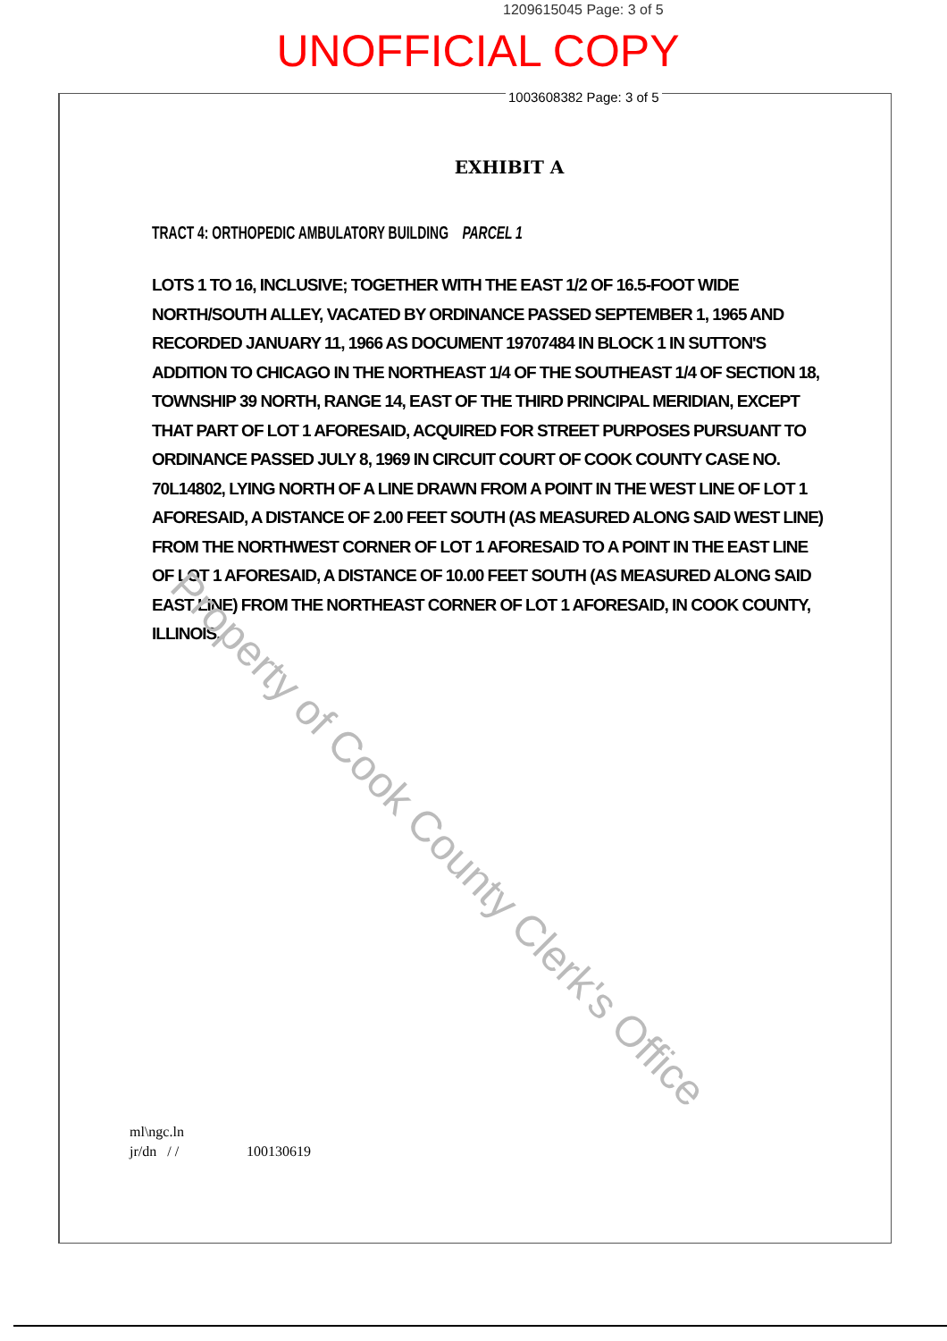1209615045 Page: 3 of 5
UNOFFICIAL COPY
1003608382 Page: 3 of 5
EXHIBIT A
TRACT 4: ORTHOPEDIC AMBULATORY BUILDING PARCEL 1
LOTS 1 TO 16, INCLUSIVE; TOGETHER WITH THE EAST 1/2 OF 16.5-FOOT WIDE NORTH/SOUTH ALLEY, VACATED BY ORDINANCE PASSED SEPTEMBER 1, 1965 AND RECORDED JANUARY 11, 1966 AS DOCUMENT 19707484 IN BLOCK 1 IN SUTTON'S ADDITION TO CHICAGO IN THE NORTHEAST 1/4 OF THE SOUTHEAST 1/4 OF SECTION 18, TOWNSHIP 39 NORTH, RANGE 14, EAST OF THE THIRD PRINCIPAL MERIDIAN, EXCEPT THAT PART OF LOT 1 AFORESAID, ACQUIRED FOR STREET PURPOSES PURSUANT TO ORDINANCE PASSED JULY 8, 1969 IN CIRCUIT COURT OF COOK COUNTY CASE NO. 70L14802, LYING NORTH OF A LINE DRAWN FROM A POINT IN THE WEST LINE OF LOT 1 AFORESAID, A DISTANCE OF 2.00 FEET SOUTH (AS MEASURED ALONG SAID WEST LINE) FROM THE NORTHWEST CORNER OF LOT 1 AFORESAID TO A POINT IN THE EAST LINE OF LOT 1 AFORESAID, A DISTANCE OF 10.00 FEET SOUTH (AS MEASURED ALONG SAID EAST LINE) FROM THE NORTHEAST CORNER OF LOT 1 AFORESAID, IN COOK COUNTY, ILLINOIS.
Property of Cook County Clerk's Office
ml\ngc.ln
jr/dn / / 100130619